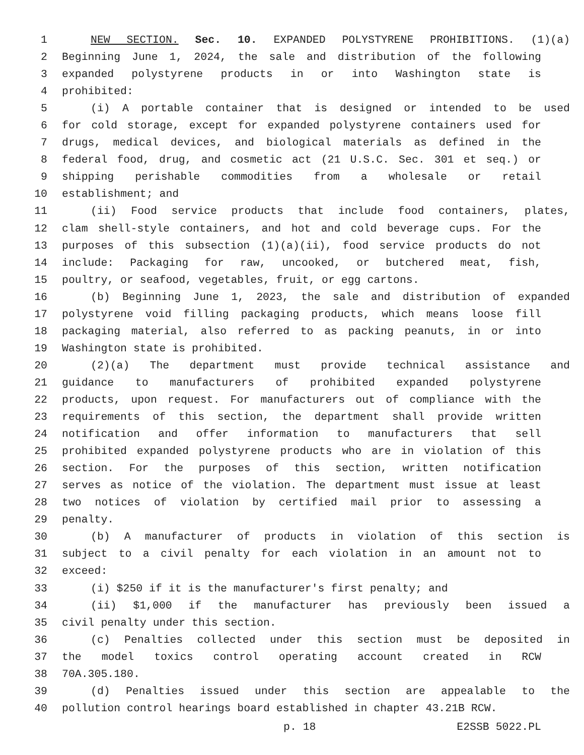1 NEW SECTION. Sec. 10. EXPANDED POLYSTYRENE PROHIBITIONS. (1)(a)
2 Beginning June 1, 2024, the sale and distribution of the following
3 expanded polystyrene products in or into Washington state is
4 prohibited:
5 (i) A portable container that is designed or intended to be used
6 for cold storage, except for expanded polystyrene containers used for
7 drugs, medical devices, and biological materials as defined in the
8 federal food, drug, and cosmetic act (21 U.S.C. Sec. 301 et seq.) or
9 shipping perishable commodities from a wholesale or retail
10 establishment; and
11 (ii) Food service products that include food containers, plates,
12 clam shell-style containers, and hot and cold beverage cups. For the
13 purposes of this subsection (1)(a)(ii), food service products do not
14 include: Packaging for raw, uncooked, or butchered meat, fish,
15 poultry, or seafood, vegetables, fruit, or egg cartons.
16 (b) Beginning June 1, 2023, the sale and distribution of expanded
17 polystyrene void filling packaging products, which means loose fill
18 packaging material, also referred to as packing peanuts, in or into
19 Washington state is prohibited.
20 (2)(a) The department must provide technical assistance and
21 guidance to manufacturers of prohibited expanded polystyrene
22 products, upon request. For manufacturers out of compliance with the
23 requirements of this section, the department shall provide written
24 notification and offer information to manufacturers that sell
25 prohibited expanded polystyrene products who are in violation of this
26 section. For the purposes of this section, written notification
27 serves as notice of the violation. The department must issue at least
28 two notices of violation by certified mail prior to assessing a
29 penalty.
30 (b) A manufacturer of products in violation of this section is
31 subject to a civil penalty for each violation in an amount not to
32 exceed:
33 (i) $250 if it is the manufacturer's first penalty; and
34 (ii) $1,000 if the manufacturer has previously been issued a
35 civil penalty under this section.
36 (c) Penalties collected under this section must be deposited in
37 the model toxics control operating account created in RCW
38 70A.305.180.
39 (d) Penalties issued under this section are appealable to the
40 pollution control hearings board established in chapter 43.21B RCW.
p. 18 E2SSB 5022.PL